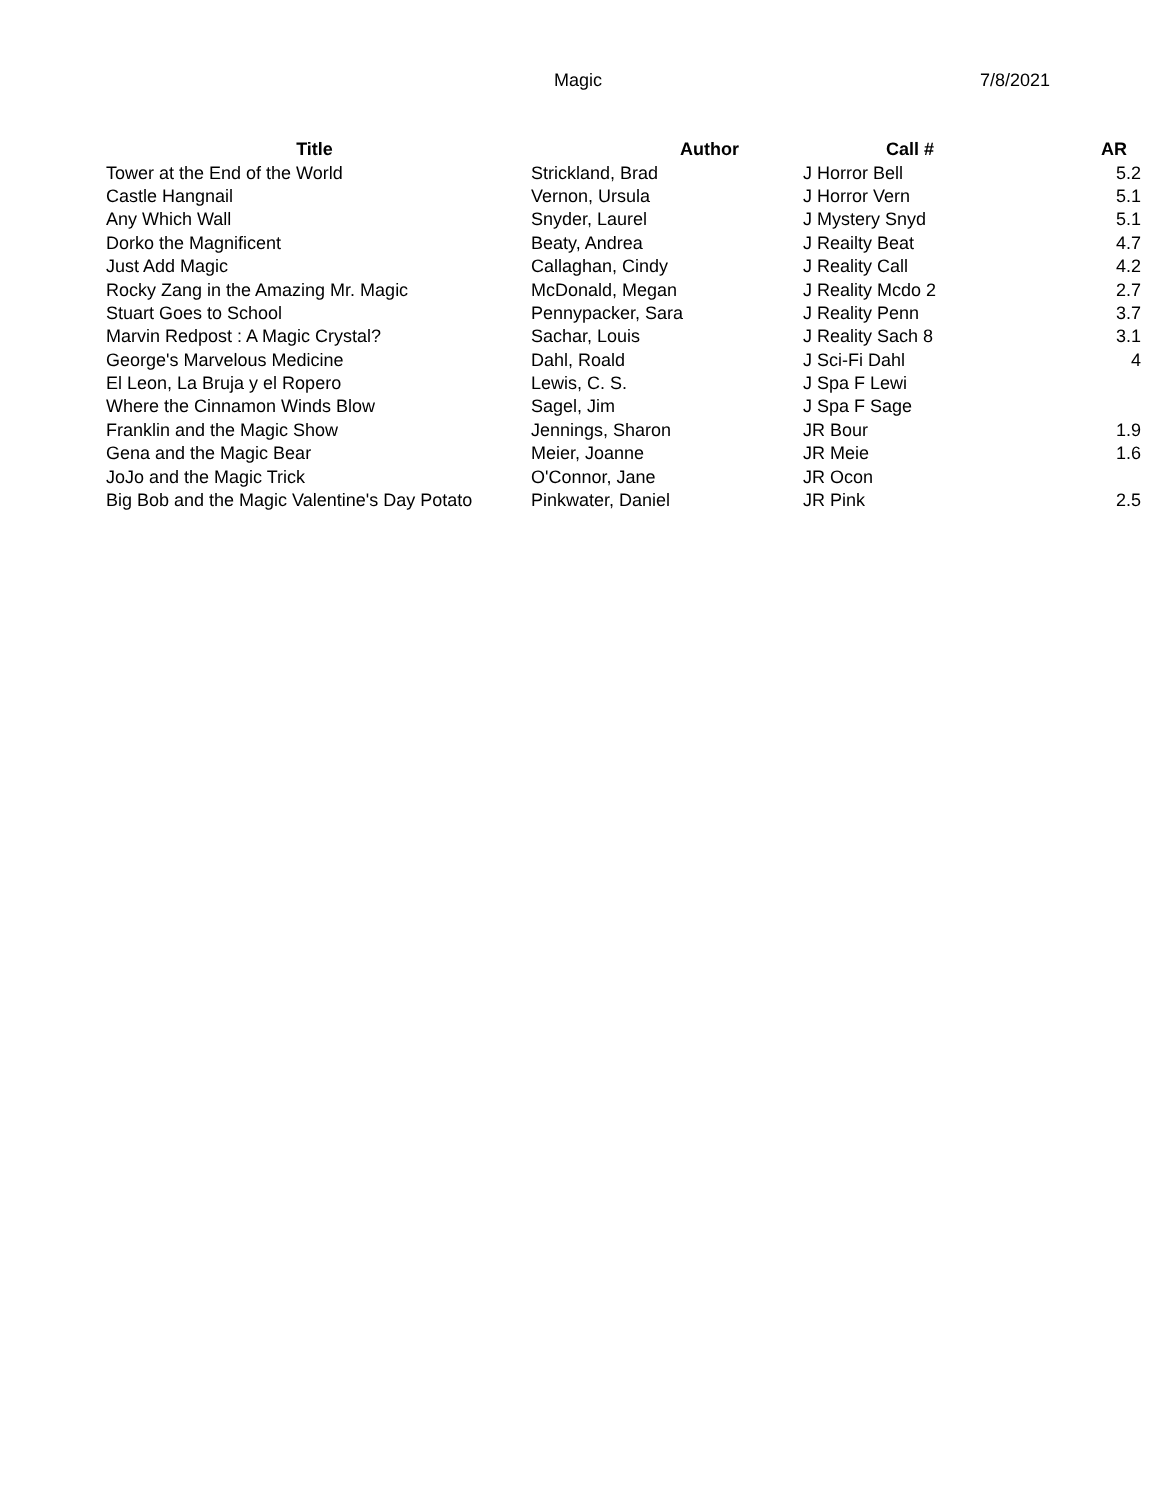Magic 7/8/2021
| Title | Author | Call # | AR |
| --- | --- | --- | --- |
| Tower at the End of the World | Strickland, Brad | J Horror Bell | 5.2 |
| Castle Hangnail | Vernon, Ursula | J Horror Vern | 5.1 |
| Any Which Wall | Snyder, Laurel | J Mystery Snyd | 5.1 |
| Dorko the Magnificent | Beaty, Andrea | J Reailty Beat | 4.7 |
| Just Add Magic | Callaghan, Cindy | J Reality Call | 4.2 |
| Rocky Zang in the Amazing Mr. Magic | McDonald, Megan | J Reality Mcdo 2 | 2.7 |
| Stuart Goes to School | Pennypacker, Sara | J Reality Penn | 3.7 |
| Marvin Redpost : A Magic Crystal? | Sachar, Louis | J Reality Sach 8 | 3.1 |
| George's Marvelous Medicine | Dahl, Roald | J Sci-Fi Dahl | 4 |
| El Leon, La Bruja y el Ropero | Lewis, C. S. | J Spa F Lewi | |
| Where the Cinnamon Winds Blow | Sagel, Jim | J Spa F Sage | |
| Franklin and the Magic Show | Jennings, Sharon | JR Bour | 1.9 |
| Gena and the Magic Bear | Meier, Joanne | JR Meie | 1.6 |
| JoJo and the Magic Trick | O'Connor, Jane | JR Ocon | |
| Big Bob and the Magic Valentine's Day Potato | Pinkwater, Daniel | JR Pink | 2.5 |